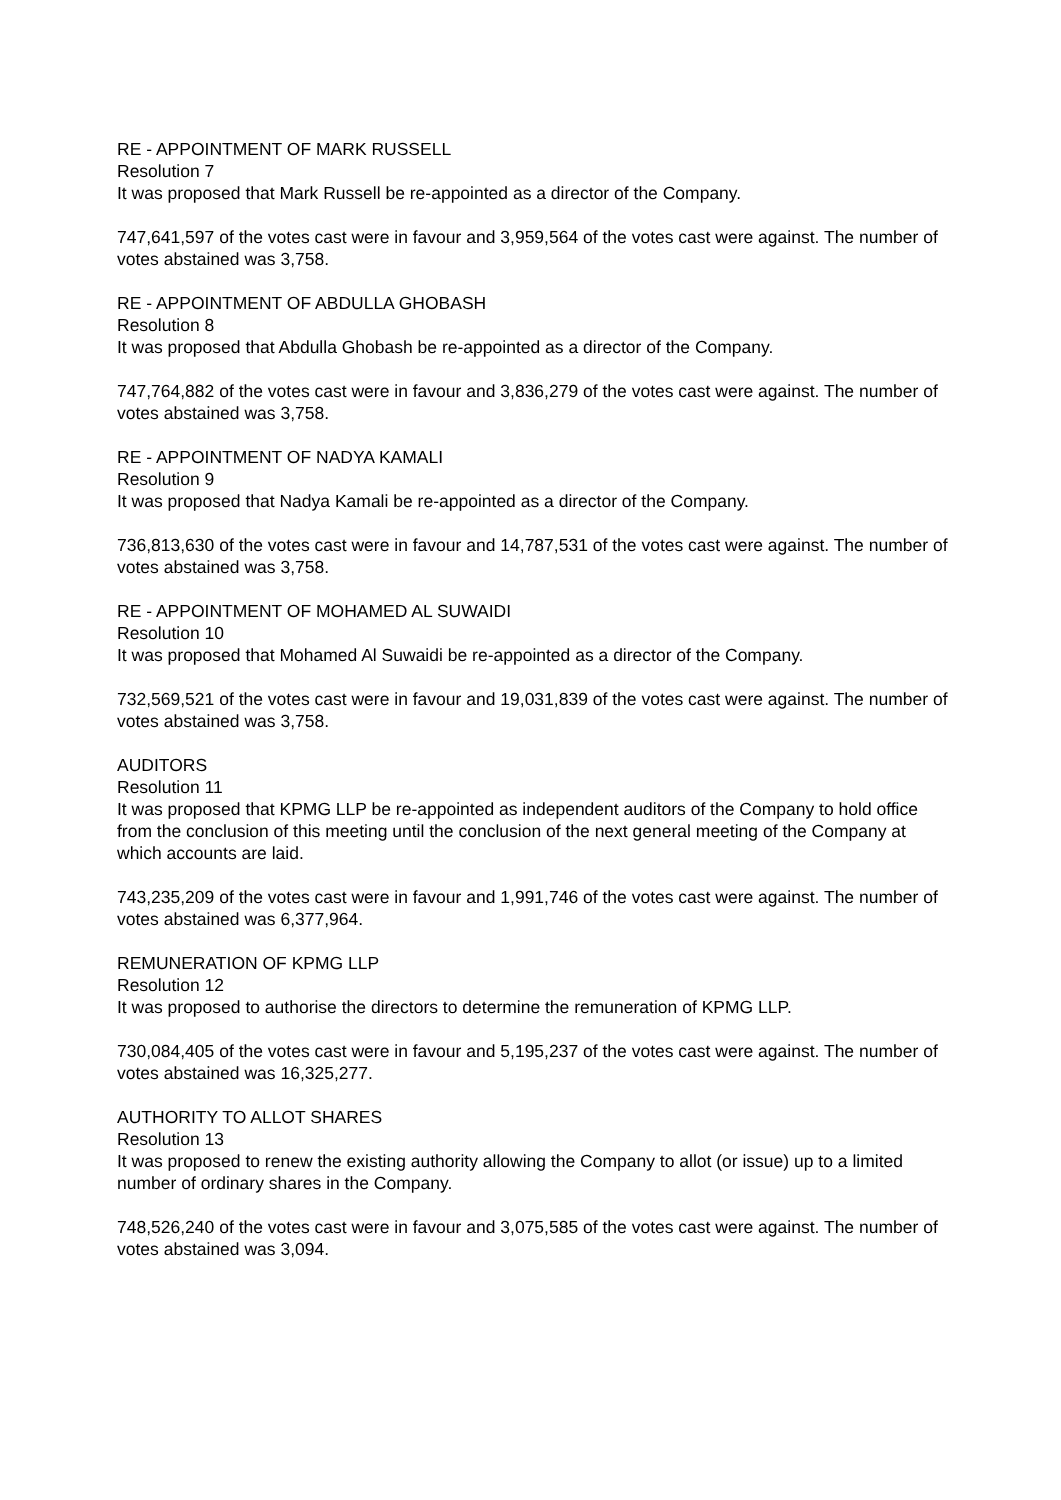RE - APPOINTMENT OF MARK RUSSELL
Resolution 7
It was proposed that Mark Russell be re-appointed as a director of the Company.
747,641,597 of the votes cast were in favour and 3,959,564 of the votes cast were against. The number of votes abstained was 3,758.
RE - APPOINTMENT OF ABDULLA GHOBASH
Resolution 8
It was proposed that Abdulla Ghobash be re-appointed as a director of the Company.
747,764,882 of the votes cast were in favour and 3,836,279 of the votes cast were against. The number of votes abstained was 3,758.
RE - APPOINTMENT OF NADYA KAMALI
Resolution 9
It was proposed that Nadya Kamali be re-appointed as a director of the Company.
736,813,630 of the votes cast were in favour and 14,787,531 of the votes cast were against. The number of votes abstained was 3,758.
RE - APPOINTMENT OF MOHAMED AL SUWAIDI
Resolution 10
It was proposed that Mohamed Al Suwaidi be re-appointed as a director of the Company.
732,569,521 of the votes cast were in favour and 19,031,839 of the votes cast were against. The number of votes abstained was 3,758.
AUDITORS
Resolution 11
It was proposed that KPMG LLP be re-appointed as independent auditors of the Company to hold office from the conclusion of this meeting until the conclusion of the next general meeting of the Company at which accounts are laid.
743,235,209 of the votes cast were in favour and 1,991,746 of the votes cast were against. The number of votes abstained was 6,377,964.
REMUNERATION OF KPMG LLP
Resolution 12
It was proposed to authorise the directors to determine the remuneration of KPMG LLP.
730,084,405 of the votes cast were in favour and 5,195,237 of the votes cast were against. The number of votes abstained was 16,325,277.
AUTHORITY TO ALLOT SHARES
Resolution 13
It was proposed to renew the existing authority allowing the Company to allot (or issue) up to a limited number of ordinary shares in the Company.
748,526,240 of the votes cast were in favour and 3,075,585 of the votes cast were against. The number of votes abstained was 3,094.